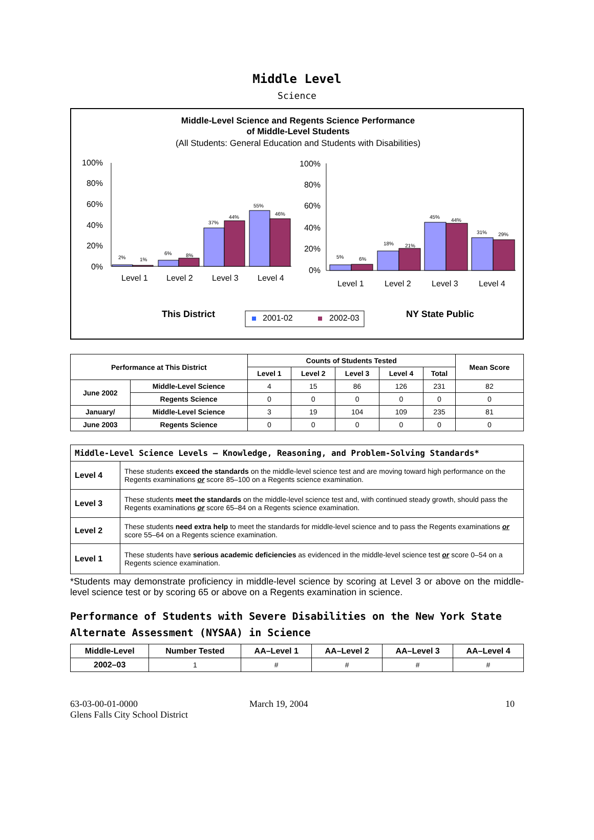Middle Level
Science
Middle-Level Science and Regents Science Performance
of Middle-Level Students
(All Students: General Education and Students with Disabilities)
100%
80%
60%
40%
20%
0%
2%
1%
6%
8%
37%
44%
55%
46%
Level 1
Level 2
Level 3
Level 4
100%
80%
60%
40%
20%
0%
5%
6%
18%
21%
45%
44%
31%
29%
Level 1
Level 2
Level 3
Level 4
This District
2001-02
2002-03
NY State Public
| Performance at This District | | Counts of Students Tested | | | | | Mean Score |
| --- | --- | --- | --- | --- | --- | --- | --- |
| | | Level 1 | Level 2 | Level 3 | Level 4 | Total | |
| June 2002 | Middle-Level Science | 4 | 15 | 86 | 126 | 231 | 82 |
| | Regents Science | 0 | 0 | 0 | 0 | 0 | 0 |
| January/ | Middle-Level Science | 3 | 19 | 104 | 109 | 235 | 81 |
| June 2003 | Regents Science | 0 | 0 | 0 | 0 | 0 | 0 |
| Middle-Level Science Levels — Knowledge, Reasoning, and Problem-Solving Standards* | |
| Level 4 | These students exceed the standards on the middle-level science test and are moving toward high performance on the Regents examinations or score 85–100 on a Regents science examination. |
| Level 3 | These students meet the standards on the middle-level science test and, with continued steady growth, should pass the Regents examinations or score 65–84 on a Regents science examination. |
| Level 2 | These students need extra help to meet the standards for middle-level science and to pass the Regents examinations or score 55–64 on a Regents science examination. |
| Level 1 | These students have serious academic deficiencies as evidenced in the middle-level science test or score 0–54 on a Regents science examination. |
*Students may demonstrate proficiency in middle-level science by scoring at Level 3 or above on the middle-level science test or by scoring 65 or above on a Regents examination in science.
Performance of Students with Severe Disabilities on the New York State Alternate Assessment (NYSAA) in Science
| Middle-Level | Number Tested | AA–Level 1 | AA–Level 2 | AA–Level 3 | AA–Level 4 |
| --- | --- | --- | --- | --- | --- |
| 2002–03 | 1 | # | # | # | # |
63-03-00-01-0000
Glens Falls City School District
March 19, 2004 10